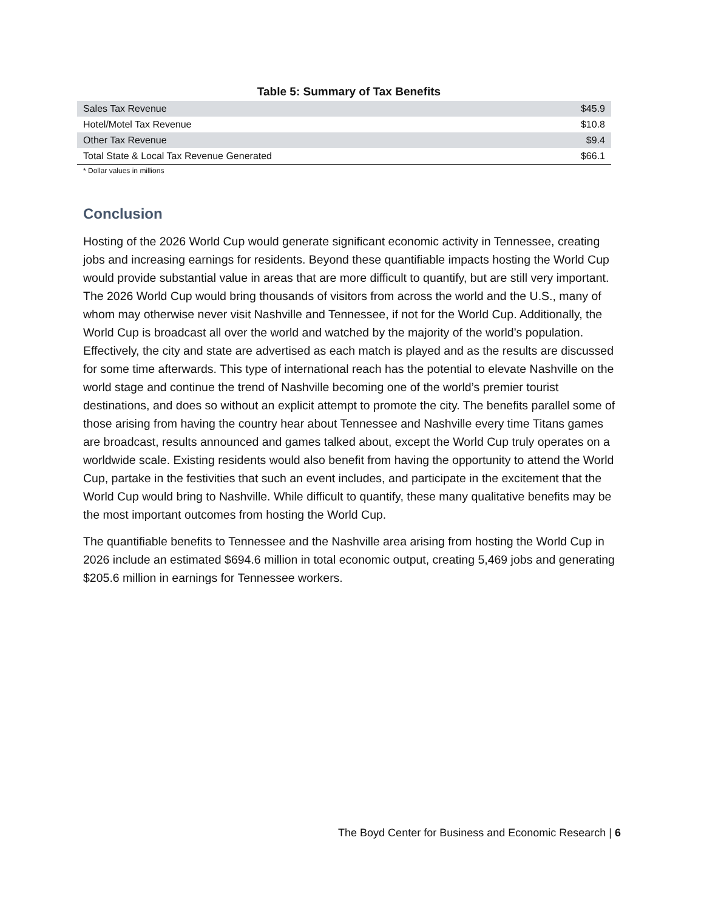Table 5: Summary of Tax Benefits
| Sales Tax Revenue | $45.9 |
| Hotel/Motel Tax Revenue | $10.8 |
| Other Tax Revenue | $9.4 |
| Total State & Local Tax Revenue Generated | $66.1 |
* Dollar values in millions
Conclusion
Hosting of the 2026 World Cup would generate significant economic activity in Tennessee, creating jobs and increasing earnings for residents. Beyond these quantifiable impacts hosting the World Cup would provide substantial value in areas that are more difficult to quantify, but are still very important. The 2026 World Cup would bring thousands of visitors from across the world and the U.S., many of whom may otherwise never visit Nashville and Tennessee, if not for the World Cup. Additionally, the World Cup is broadcast all over the world and watched by the majority of the world’s population. Effectively, the city and state are advertised as each match is played and as the results are discussed for some time afterwards. This type of international reach has the potential to elevate Nashville on the world stage and continue the trend of Nashville becoming one of the world’s premier tourist destinations, and does so without an explicit attempt to promote the city. The benefits parallel some of those arising from having the country hear about Tennessee and Nashville every time Titans games are broadcast, results announced and games talked about, except the World Cup truly operates on a worldwide scale. Existing residents would also benefit from having the opportunity to attend the World Cup, partake in the festivities that such an event includes, and participate in the excitement that the World Cup would bring to Nashville. While difficult to quantify, these many qualitative benefits may be the most important outcomes from hosting the World Cup.
The quantifiable benefits to Tennessee and the Nashville area arising from hosting the World Cup in 2026 include an estimated $694.6 million in total economic output, creating 5,469 jobs and generating $205.6 million in earnings for Tennessee workers.
The Boyd Center for Business and Economic Research | 6